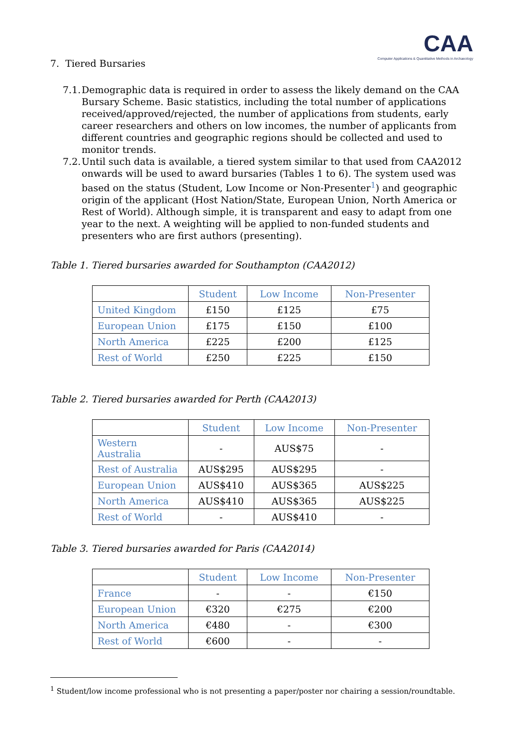CAA
Computer Applications & Quantitative Methods in Archaeology
7. Tiered Bursaries
7.1.
Demographic data is required in order to assess the likely demand on the CAA Bursary Scheme. Basic statistics, including the total number of applications received/approved/rejected, the number of applications from students, early career researchers and others on low incomes, the number of applicants from different countries and geographic regions should be collected and used to monitor trends.
7.2.
Until such data is available, a tiered system similar to that used from CAA2012 onwards will be used to award bursaries (Tables 1 to 6). The system used was based on the status (Student, Low Income or Non-Presenter<sup>1</sup>) and geographic origin of the applicant (Host Nation/State, European Union, North America or Rest of World). Although simple, it is transparent and easy to adapt from one year to the next. A weighting will be applied to non-funded students and presenters who are first authors (presenting).
Table 1. Tiered bursaries awarded for Southampton (CAA2012)
| | Student | Low Income | Non-Presenter |
| --- | --- | --- | --- |
| United Kingdom | £150 | £125 | £75 |
| European Union | £175 | £150 | £100 |
| North America | £225 | £200 | £125 |
| Rest of World | £250 | £225 | £150 |
Table 2. Tiered bursaries awarded for Perth (CAA2013)
| | Student | Low Income | Non-Presenter |
| --- | --- | --- | --- |
| Western Australia | - | AUS$75 | - |
| Rest of Australia | AUS$295 | AUS$295 | - |
| European Union | AUS$410 | AUS$365 | AUS$225 |
| North America | AUS$410 | AUS$365 | AUS$225 |
| Rest of World | - | AUS$410 | - |
Table 3. Tiered bursaries awarded for Paris (CAA2014)
| | Student | Low Income | Non-Presenter |
| --- | --- | --- | --- |
| France | - | - | €150 |
| European Union | €320 | €275 | €200 |
| North America | €480 | - | €300 |
| Rest of World | €600 | - | - |
<sup>1</sup> Student/low income professional who is not presenting a paper/poster nor chairing a session/roundtable.